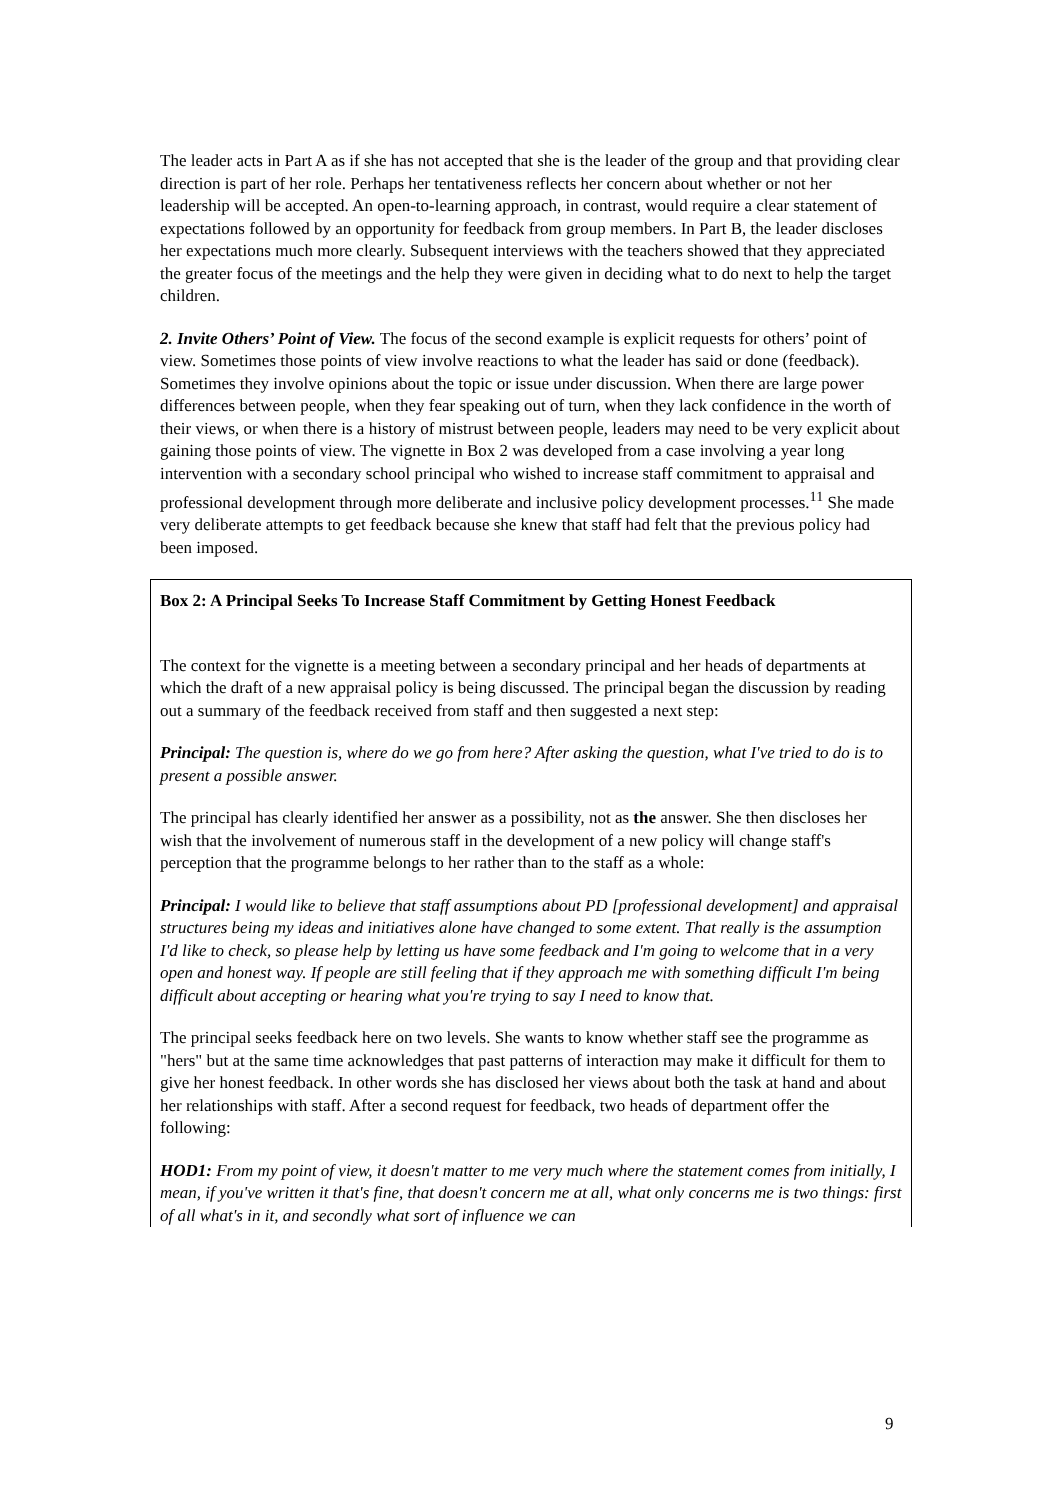The leader acts in Part A as if she has not accepted that she is the leader of the group and that providing clear direction is part of her role. Perhaps her tentativeness reflects her concern about whether or not her leadership will be accepted. An open-to-learning approach, in contrast, would require a clear statement of expectations followed by an opportunity for feedback from group members. In Part B, the leader discloses her expectations much more clearly. Subsequent interviews with the teachers showed that they appreciated the greater focus of the meetings and the help they were given in deciding what to do next to help the target children.
2. Invite Others’ Point of View. The focus of the second example is explicit requests for others’ point of view. Sometimes those points of view involve reactions to what the leader has said or done (feedback). Sometimes they involve opinions about the topic or issue under discussion. When there are large power differences between people, when they fear speaking out of turn, when they lack confidence in the worth of their views, or when there is a history of mistrust between people, leaders may need to be very explicit about gaining those points of view. The vignette in Box 2 was developed from a case involving a year long intervention with a secondary school principal who wished to increase staff commitment to appraisal and professional development through more deliberate and inclusive policy development processes.<sup>11</sup> She made very deliberate attempts to get feedback because she knew that staff had felt that the previous policy had been imposed.
Box 2: A Principal Seeks To Increase Staff Commitment by Getting Honest Feedback
The context for the vignette is a meeting between a secondary principal and her heads of departments at which the draft of a new appraisal policy is being discussed. The principal began the discussion by reading out a summary of the feedback received from staff and then suggested a next step:
Principal: The question is, where do we go from here? After asking the question, what I've tried to do is to present a possible answer.
The principal has clearly identified her answer as a possibility, not as the answer. She then discloses her wish that the involvement of numerous staff in the development of a new policy will change staff's perception that the programme belongs to her rather than to the staff as a whole:
Principal: I would like to believe that staff assumptions about PD [professional development] and appraisal structures being my ideas and initiatives alone have changed to some extent. That really is the assumption I'd like to check, so please help by letting us have some feedback and I'm going to welcome that in a very open and honest way. If people are still feeling that if they approach me with something difficult I'm being difficult about accepting or hearing what you're trying to say I need to know that.
The principal seeks feedback here on two levels. She wants to know whether staff see the programme as "hers" but at the same time acknowledges that past patterns of interaction may make it difficult for them to give her honest feedback. In other words she has disclosed her views about both the task at hand and about her relationships with staff. After a second request for feedback, two heads of department offer the following:
HOD1: From my point of view, it doesn't matter to me very much where the statement comes from initially, I mean, if you've written it that's fine, that doesn't concern me at all, what only concerns me is two things: first of all what's in it, and secondly what sort of influence we can
9